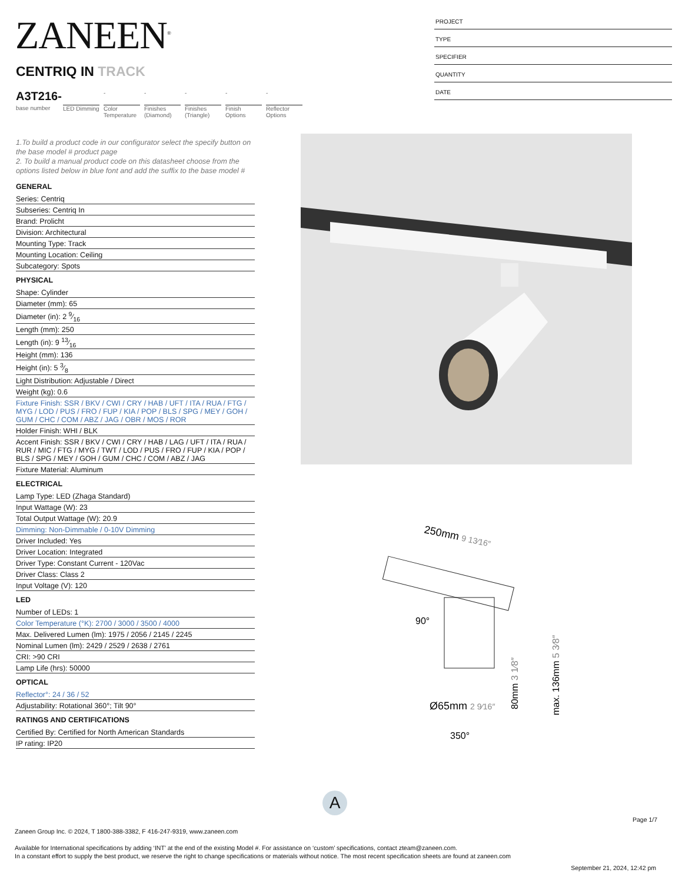ZANEEN<sup>®</sup>
PROJECT
TYPE
SPECIFIER
QUANTITY
DATE
CENTRIQ IN TRACK
A3T216-
base number
LED Dimming
-
Color Temperature
-
Finishes (Diamond)
-
Finishes (Triangle)
-
Finish Options
-
Reflector Options
1.To build a product code in our configurator select the specify button on the base model # product page
2. To build a manual product code on this datasheet choose from the options listed below in blue font and add the suffix to the base model #
GENERAL
Series: Centriq
Subseries: Centriq In
Brand: Prolicht
Division: Architectural
Mounting Type: Track
Mounting Location: Ceiling
Subcategory: Spots
PHYSICAL
Shape: Cylinder
Diameter (mm): 65
Diameter (in): 2 9⁄16
Length (mm): 250
Length (in): 9 13⁄16
Height (mm): 136
Height (in): 5 3⁄8
Light Distribution: Adjustable / Direct
Weight (kg): 0.6
Fixture Finish: SSR / BKV / CWI / CRY / HAB / UFT / ITA / RUA / FTG / MYG / LOD / PUS / FRO / FUP / KIA / POP / BLS / SPG / MEY / GOH / GUM / CHC / COM / ABZ / JAG / OBR / MOS / ROR
Holder Finish: WHI / BLK
Accent Finish: SSR / BKV / CWI / CRY / HAB / LAG / UFT / ITA / RUA / RUR / MIC / FTG / MYG / TWT / LOD / PUS / FRO / FUP / KIA / POP / BLS / SPG / MEY / GOH / GUM / CHC / COM / ABZ / JAG
Fixture Material: Aluminum
ELECTRICAL
Lamp Type: LED (Zhaga Standard)
Input Wattage (W): 23
Total Output Wattage (W): 20.9
Dimming: Non-Dimmable / 0-10V Dimming
Driver Included: Yes
Driver Location: Integrated
Driver Type: Constant Current - 120Vac
Driver Class: Class 2
Input Voltage (V): 120
LED
Number of LEDs: 1
Color Temperature (°K): 2700 / 3000 / 3500 / 4000
Max. Delivered Lumen (lm): 1975 / 2056 / 2145 / 2245
Nominal Lumen (lm): 2429 / 2529 / 2638 / 2761
CRI: >90 CRI
Lamp Life (hrs): 50000
OPTICAL
Reflector°: 24 / 36 / 52
Adjustability: Rotational 360°; Tilt 90°
RATINGS AND CERTIFICATIONS
Certified By: Certified for North American Standards
IP rating: IP20
250mm 9 13⁄16″
90°
80mm 3 1⁄8″
max. 136mm 5 3⁄8″
Ø65mm 2 9⁄16″
350°
A
Page 1/7
Zaneen Group Inc. © 2024, T 1800-388-3382, F 416-247-9319, www.zaneen.com
Available for International specifications by adding ‘INT’ at the end of the existing Model #. For assistance on ‘custom’ specifications, contact zteam@zaneen.com.
In a constant effort to supply the best product, we reserve the right to change specifications or materials without notice. The most recent specification sheets are found at zaneen.com
September 21, 2024, 12:42 pm